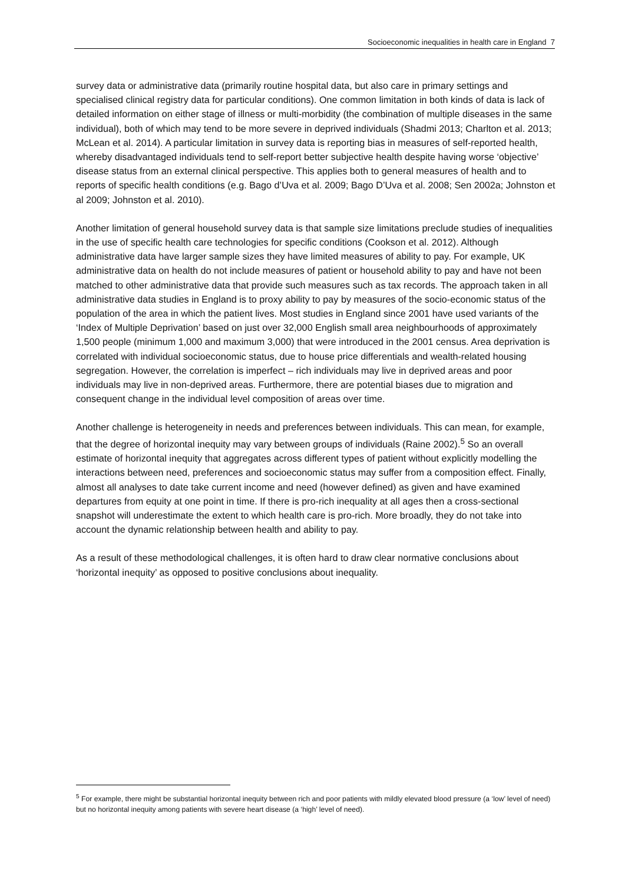Socioeconomic inequalities in health care in England 7
survey data or administrative data (primarily routine hospital data, but also care in primary settings and specialised clinical registry data for particular conditions). One common limitation in both kinds of data is lack of detailed information on either stage of illness or multi-morbidity (the combination of multiple diseases in the same individual), both of which may tend to be more severe in deprived individuals (Shadmi 2013; Charlton et al. 2013; McLean et al. 2014). A particular limitation in survey data is reporting bias in measures of self-reported health, whereby disadvantaged individuals tend to self-report better subjective health despite having worse ‘objective’ disease status from an external clinical perspective. This applies both to general measures of health and to reports of specific health conditions (e.g. Bago d’Uva et al. 2009; Bago D’Uva et al. 2008; Sen 2002a; Johnston et al 2009; Johnston et al. 2010).
Another limitation of general household survey data is that sample size limitations preclude studies of inequalities in the use of specific health care technologies for specific conditions (Cookson et al. 2012). Although administrative data have larger sample sizes they have limited measures of ability to pay. For example, UK administrative data on health do not include measures of patient or household ability to pay and have not been matched to other administrative data that provide such measures such as tax records. The approach taken in all administrative data studies in England is to proxy ability to pay by measures of the socio-economic status of the population of the area in which the patient lives. Most studies in England since 2001 have used variants of the ‘Index of Multiple Deprivation’ based on just over 32,000 English small area neighbourhoods of approximately 1,500 people (minimum 1,000 and maximum 3,000) that were introduced in the 2001 census. Area deprivation is correlated with individual socioeconomic status, due to house price differentials and wealth-related housing segregation. However, the correlation is imperfect – rich individuals may live in deprived areas and poor individuals may live in non-deprived areas. Furthermore, there are potential biases due to migration and consequent change in the individual level composition of areas over time.
Another challenge is heterogeneity in needs and preferences between individuals. This can mean, for example, that the degree of horizontal inequity may vary between groups of individuals (Raine 2002).<sup>5</sup> So an overall estimate of horizontal inequity that aggregates across different types of patient without explicitly modelling the interactions between need, preferences and socioeconomic status may suffer from a composition effect. Finally, almost all analyses to date take current income and need (however defined) as given and have examined departures from equity at one point in time. If there is pro-rich inequality at all ages then a cross-sectional snapshot will underestimate the extent to which health care is pro-rich. More broadly, they do not take into account the dynamic relationship between health and ability to pay.
As a result of these methodological challenges, it is often hard to draw clear normative conclusions about ‘horizontal inequity’ as opposed to positive conclusions about inequality.
<sup>5</sup> For example, there might be substantial horizontal inequity between rich and poor patients with mildly elevated blood pressure (a ‘low’ level of need) but no horizontal inequity among patients with severe heart disease (a ‘high’ level of need).